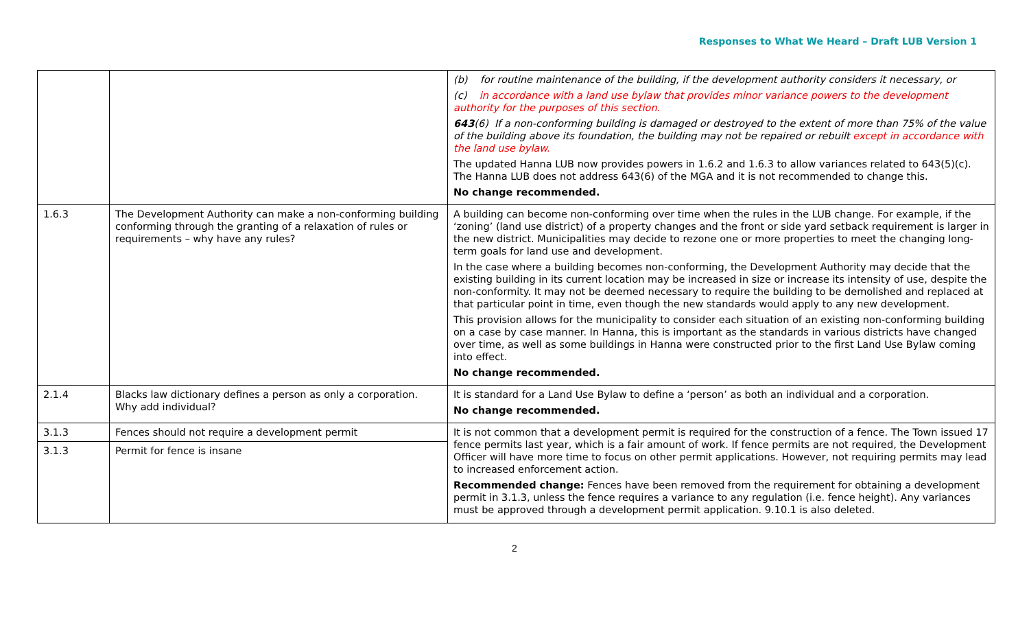Responses to What We Heard – Draft LUB Version 1
| | | (b) for routine maintenance of the building, if the development authority considers it necessary, or (c) in accordance with a land use bylaw that provides minor variance powers to the development authority for the purposes of this section. 643 (6) If a non-conforming building is damaged or destroyed to the extent of more than 75% of the value of the building above its foundation, the building may not be repaired or rebuilt except in accordance with the land use bylaw. The updated Hanna LUB now provides powers in 1.6.2 and 1.6.3 to allow variances related to 643(5)(c). The Hanna LUB does not address 643(6) of the MGA and it is not recommended to change this. No change recommended. |
| 1.6.3 | The Development Authority can make a non-conforming building conforming through the granting of a relaxation of rules or requirements – why have any rules? | A building can become non-conforming over time when the rules in the LUB change. For example, if the ‘zoning’ (land use district) of a property changes and the front or side yard setback requirement is larger in the new district. Municipalities may decide to rezone one or more properties to meet the changing long-term goals for land use and development. In the case where a building becomes non-conforming, the Development Authority may decide that the existing building in its current location may be increased in size or increase its intensity of use, despite the non-conformity. It may not be deemed necessary to require the building to be demolished and replaced at that particular point in time, even though the new standards would apply to any new development. This provision allows for the municipality to consider each situation of an existing non-conforming building on a case by case manner. In Hanna, this is important as the standards in various districts have changed over time, as well as some buildings in Hanna were constructed prior to the first Land Use Bylaw coming into effect. No change recommended. |
| 2.1.4 | Blacks law dictionary defines a person as only a corporation. Why add individual? | It is standard for a Land Use Bylaw to define a ‘person’ as both an individual and a corporation. No change recommended. |
| 3.1.3 | Fences should not require a development permit | It is not common that a development permit is required for the construction of a fence. The Town issued 17 fence permits last year, which is a fair amount of work. If fence permits are not required, the Development Officer will have more time to focus on other permit applications. However, not requiring permits may lead to increased enforcement action. Recommended change: Fences have been removed from the requirement for obtaining a development permit in 3.1.3, unless the fence requires a variance to any regulation (i.e. fence height). Any variances must be approved through a development permit application. 9.10.1 is also deleted. |
| 3.1.3 | Permit for fence is insane | |
2